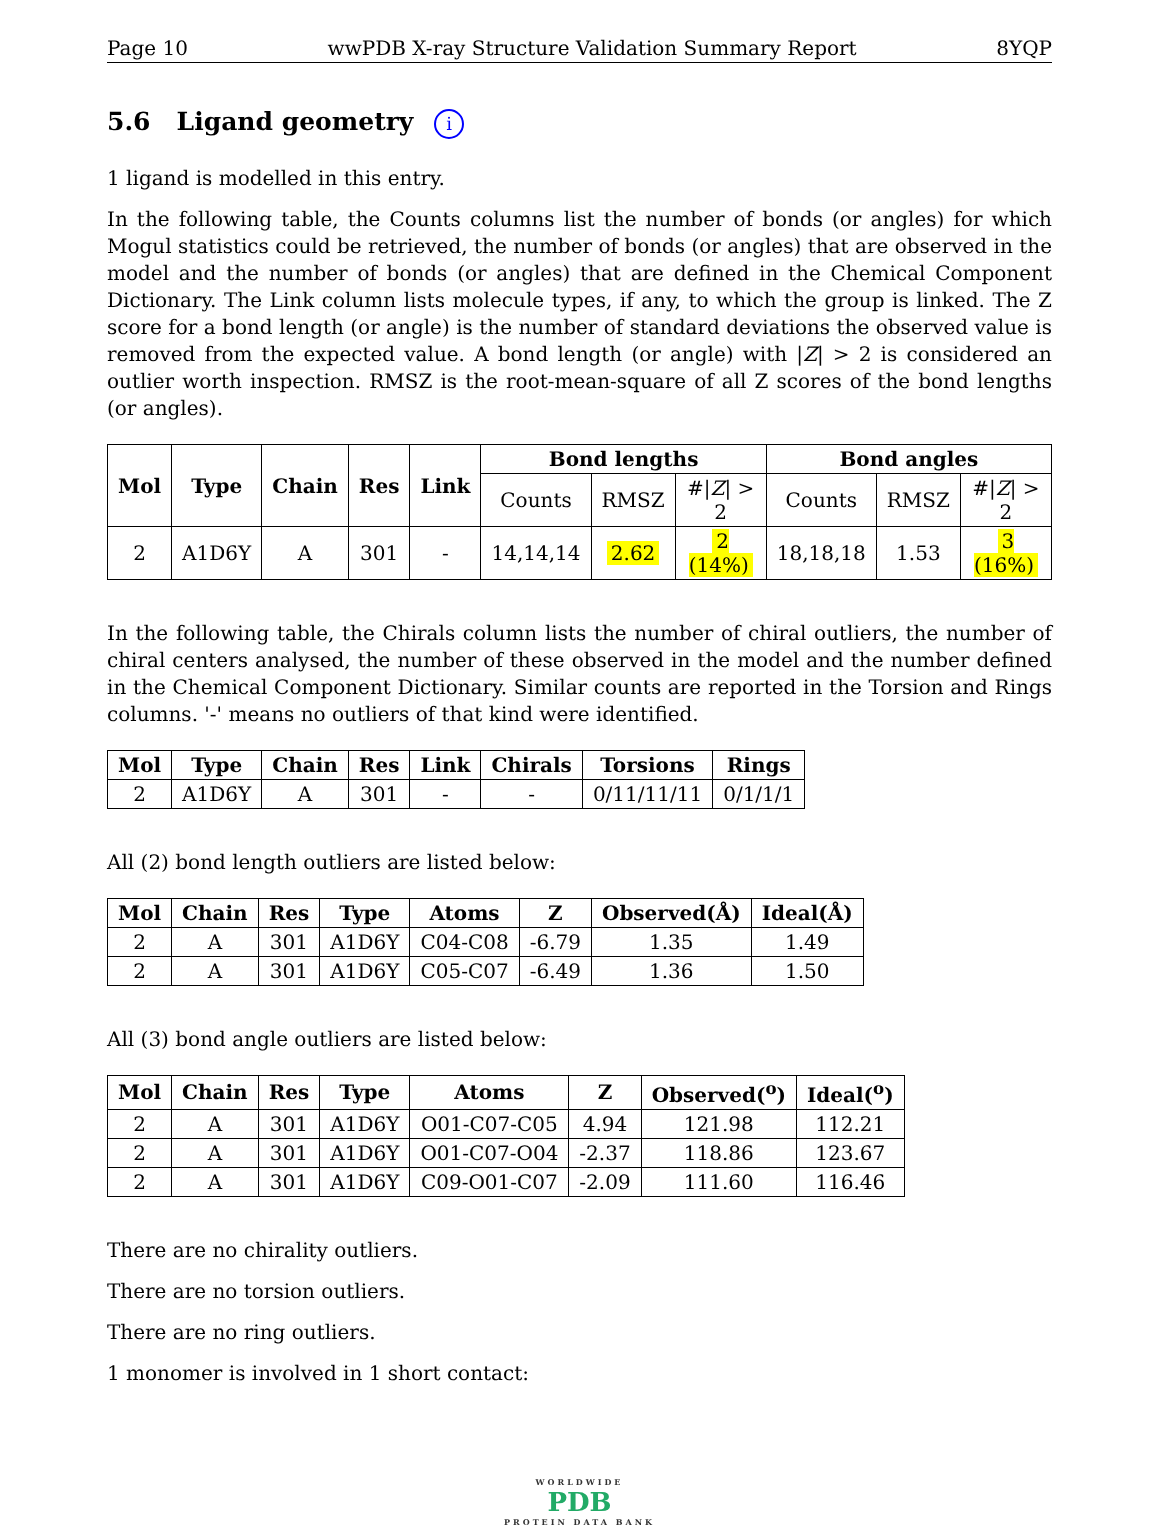Page 10 wwPDB X-ray Structure Validation Summary Report 8YQP
5.6 Ligand geometry i
1 ligand is modelled in this entry.
In the following table, the Counts columns list the number of bonds (or angles) for which Mogul statistics could be retrieved, the number of bonds (or angles) that are observed in the model and the number of bonds (or angles) that are defined in the Chemical Component Dictionary. The Link column lists molecule types, if any, to which the group is linked. The Z score for a bond length (or angle) is the number of standard deviations the observed value is removed from the expected value. A bond length (or angle) with |Z| > 2 is considered an outlier worth inspection. RMSZ is the root-mean-square of all Z scores of the bond lengths (or angles).
| Mol | Type | Chain | Res | Link | Bond lengths | | | Bond angles | | |
| --- | --- | --- | --- | --- | --- | --- | --- | --- | --- | --- |
| | | | | | Counts | RMSZ | #/ Z / > 2 | Counts | RMSZ | #/ Z / > 2 |
| 2 | A1D6Y | A | 301 | - | 14,14,14 | 2.62 | 2 (14%) | 18,18,18 | 1.53 | 3 (16%) |
In the following table, the Chirals column lists the number of chiral outliers, the number of chiral centers analysed, the number of these observed in the model and the number defined in the Chemical Component Dictionary. Similar counts are reported in the Torsion and Rings columns. '-' means no outliers of that kind were identified.
| Mol | Type | Chain | Res | Link | Chirals | Torsions | Rings |
| --- | --- | --- | --- | --- | --- | --- | --- |
| 2 | A1D6Y | A | 301 | - | - | 0/11/11/11 | 0/1/1/1 |
All (2) bond length outliers are listed below:
| Mol | Chain | Res | Type | Atoms | Z | Observed(Å) | Ideal(Å) |
| --- | --- | --- | --- | --- | --- | --- | --- |
| 2 | A | 301 | A1D6Y | C04-C08 | -6.79 | 1.35 | 1.49 |
| 2 | A | 301 | A1D6Y | C05-C07 | -6.49 | 1.36 | 1.50 |
All (3) bond angle outliers are listed below:
| Mol | Chain | Res | Type | Atoms | Z | Observed(<sup>o</sup>) | Ideal(<sup>o</sup>) |
| --- | --- | --- | --- | --- | --- | --- | --- |
| 2 | A | 301 | A1D6Y | O01-C07-C05 | 4.94 | 121.98 | 112.21 |
| 2 | A | 301 | A1D6Y | O01-C07-O04 | -2.37 | 118.86 | 123.67 |
| 2 | A | 301 | A1D6Y | C09-O01-C07 | -2.09 | 111.60 | 116.46 |
There are no chirality outliers.
There are no torsion outliers.
There are no ring outliers.
1 monomer is involved in 1 short contact:
WORLDWIDE
PDB
PROTEIN DATA BANK